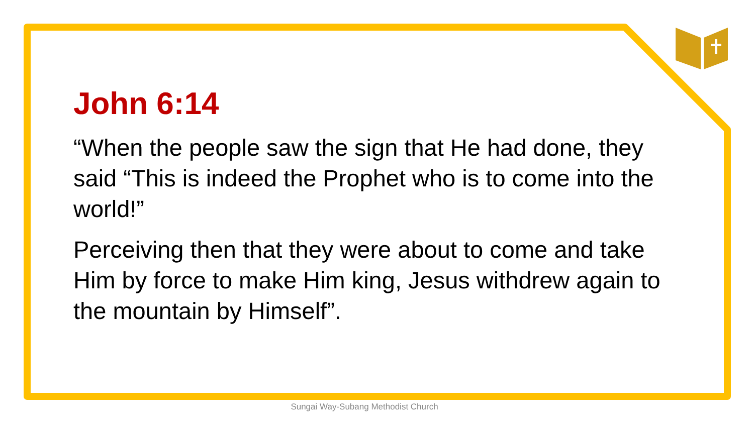John 6:14
“When the people saw the sign that He had done, they said “This is indeed the Prophet who is to come into the world!”
Perceiving then that they were about to come and take Him by force to make Him king, Jesus withdrew again to the mountain by Himself”.
Sungai Way-Subang Methodist Church